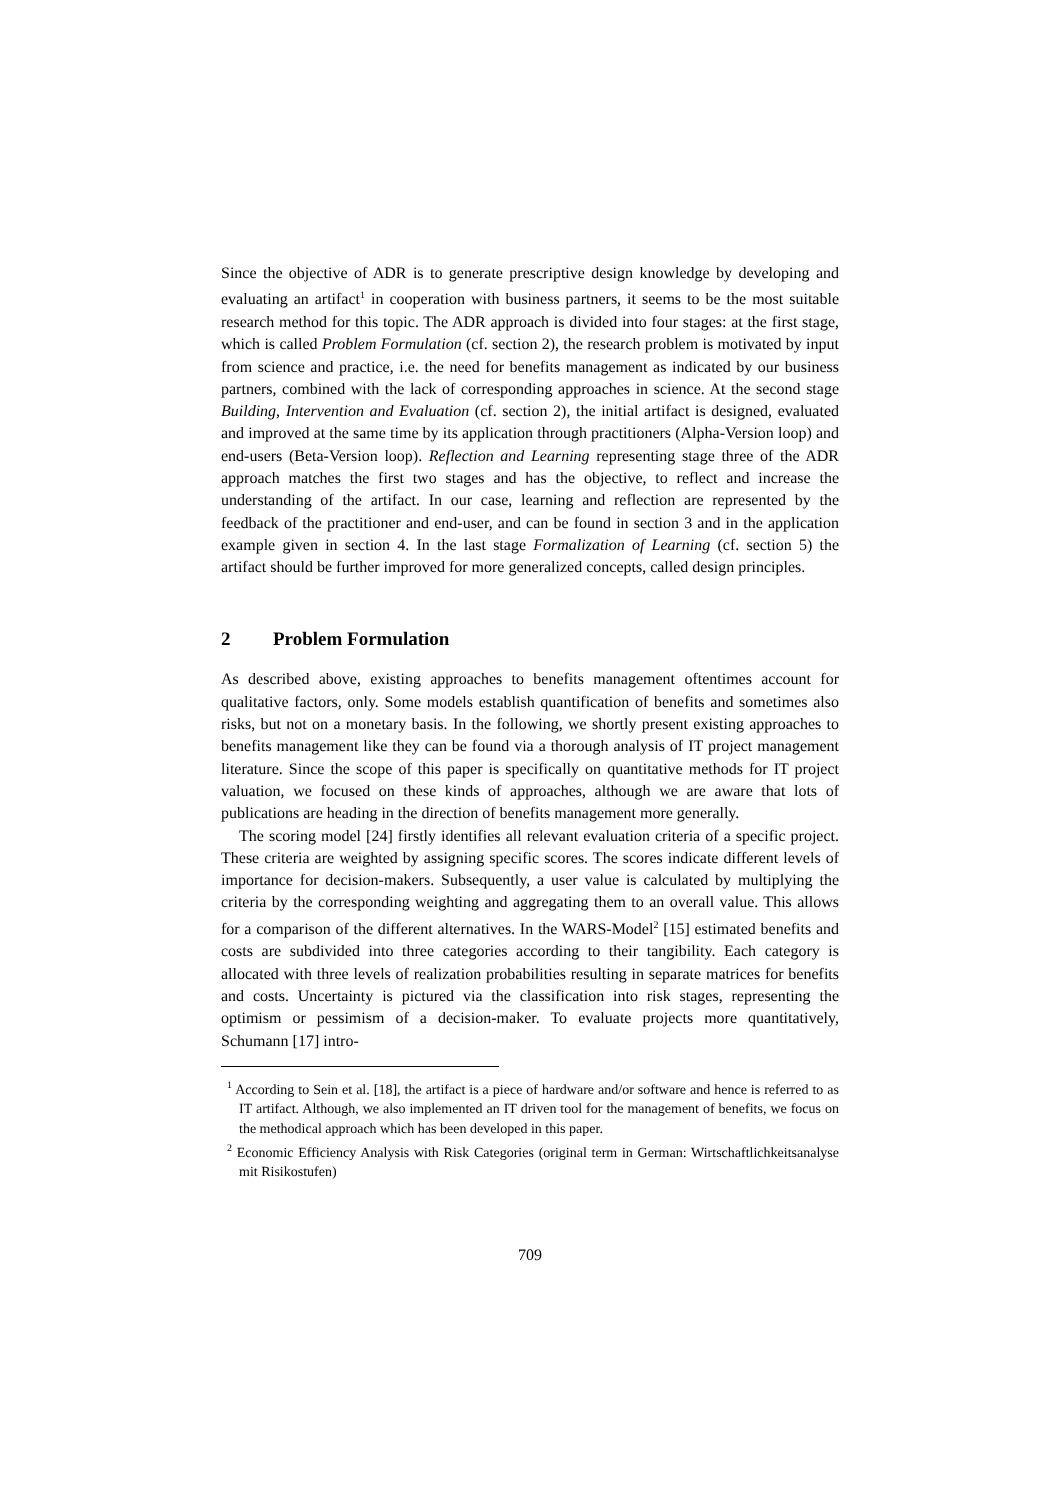Since the objective of ADR is to generate prescriptive design knowledge by developing and evaluating an artifact<sup>1</sup> in cooperation with business partners, it seems to be the most suitable research method for this topic. The ADR approach is divided into four stages: at the first stage, which is called Problem Formulation (cf. section 2), the research problem is motivated by input from science and practice, i.e. the need for benefits management as indicated by our business partners, combined with the lack of corresponding approaches in science. At the second stage Building, Intervention and Evaluation (cf. section 2), the initial artifact is designed, evaluated and improved at the same time by its application through practitioners (Alpha-Version loop) and end-users (Beta-Version loop). Reflection and Learning representing stage three of the ADR approach matches the first two stages and has the objective, to reflect and increase the understanding of the artifact. In our case, learning and reflection are represented by the feedback of the practitioner and end-user, and can be found in section 3 and in the application example given in section 4. In the last stage Formalization of Learning (cf. section 5) the artifact should be further improved for more generalized concepts, called design principles.
2 Problem Formulation
As described above, existing approaches to benefits management oftentimes account for qualitative factors, only. Some models establish quantification of benefits and sometimes also risks, but not on a monetary basis. In the following, we shortly present existing approaches to benefits management like they can be found via a thorough analysis of IT project management literature. Since the scope of this paper is specifically on quantitative methods for IT project valuation, we focused on these kinds of approaches, although we are aware that lots of publications are heading in the direction of benefits management more generally.
The scoring model [24] firstly identifies all relevant evaluation criteria of a specific project. These criteria are weighted by assigning specific scores. The scores indicate different levels of importance for decision-makers. Subsequently, a user value is calculated by multiplying the criteria by the corresponding weighting and aggregating them to an overall value. This allows for a comparison of the different alternatives. In the WARS-Model<sup>2</sup> [15] estimated benefits and costs are subdivided into three categories according to their tangibility. Each category is allocated with three levels of realization probabilities resulting in separate matrices for benefits and costs. Uncertainty is pictured via the classification into risk stages, representing the optimism or pessimism of a decision-maker. To evaluate projects more quantitatively, Schumann [17] intro-
<sup>1</sup> According to Sein et al. [18], the artifact is a piece of hardware and/or software and hence is referred to as IT artifact. Although, we also implemented an IT driven tool for the management of benefits, we focus on the methodical approach which has been developed in this paper.
<sup>2</sup> Economic Efficiency Analysis with Risk Categories (original term in German: Wirtschaftlichkeitsanalyse mit Risikostufen)
709